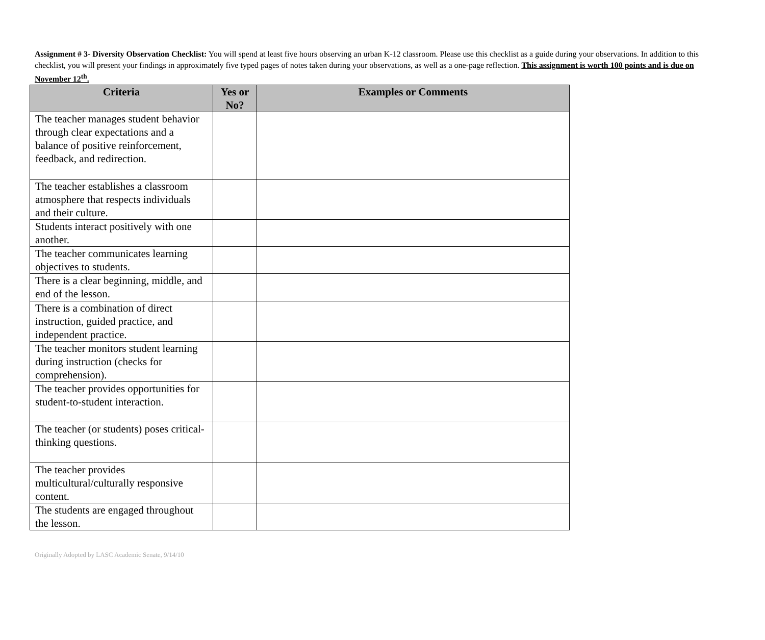Assignment # 3- Diversity Observation Checklist: You will spend at least five hours observing an urban K-12 classroom. Please use this checklist as a guide during your observations. In addition to this checklist, you will present your findings in approximately five typed pages of notes taken during your observations, as well as a one-page reflection. This assignment is worth 100 points and is due on November 12<sup>th</sup>.
| Criteria | Yes or No? | Examples or Comments |
| --- | --- | --- |
| The teacher manages student behavior through clear expectations and a balance of positive reinforcement, feedback, and redirection. | | |
| The teacher establishes a classroom atmosphere that respects individuals and their culture. | | |
| Students interact positively with one another. | | |
| The teacher communicates learning objectives to students. | | |
| There is a clear beginning, middle, and end of the lesson. | | |
| There is a combination of direct instruction, guided practice, and independent practice. | | |
| The teacher monitors student learning during instruction (checks for comprehension). | | |
| The teacher provides opportunities for student-to-student interaction. | | |
| The teacher (or students) poses critical-thinking questions. | | |
| The teacher provides multicultural/culturally responsive content. | | |
| The students are engaged throughout the lesson. | | |
Originally Adopted by LASC Academic Senate, 9/14/10